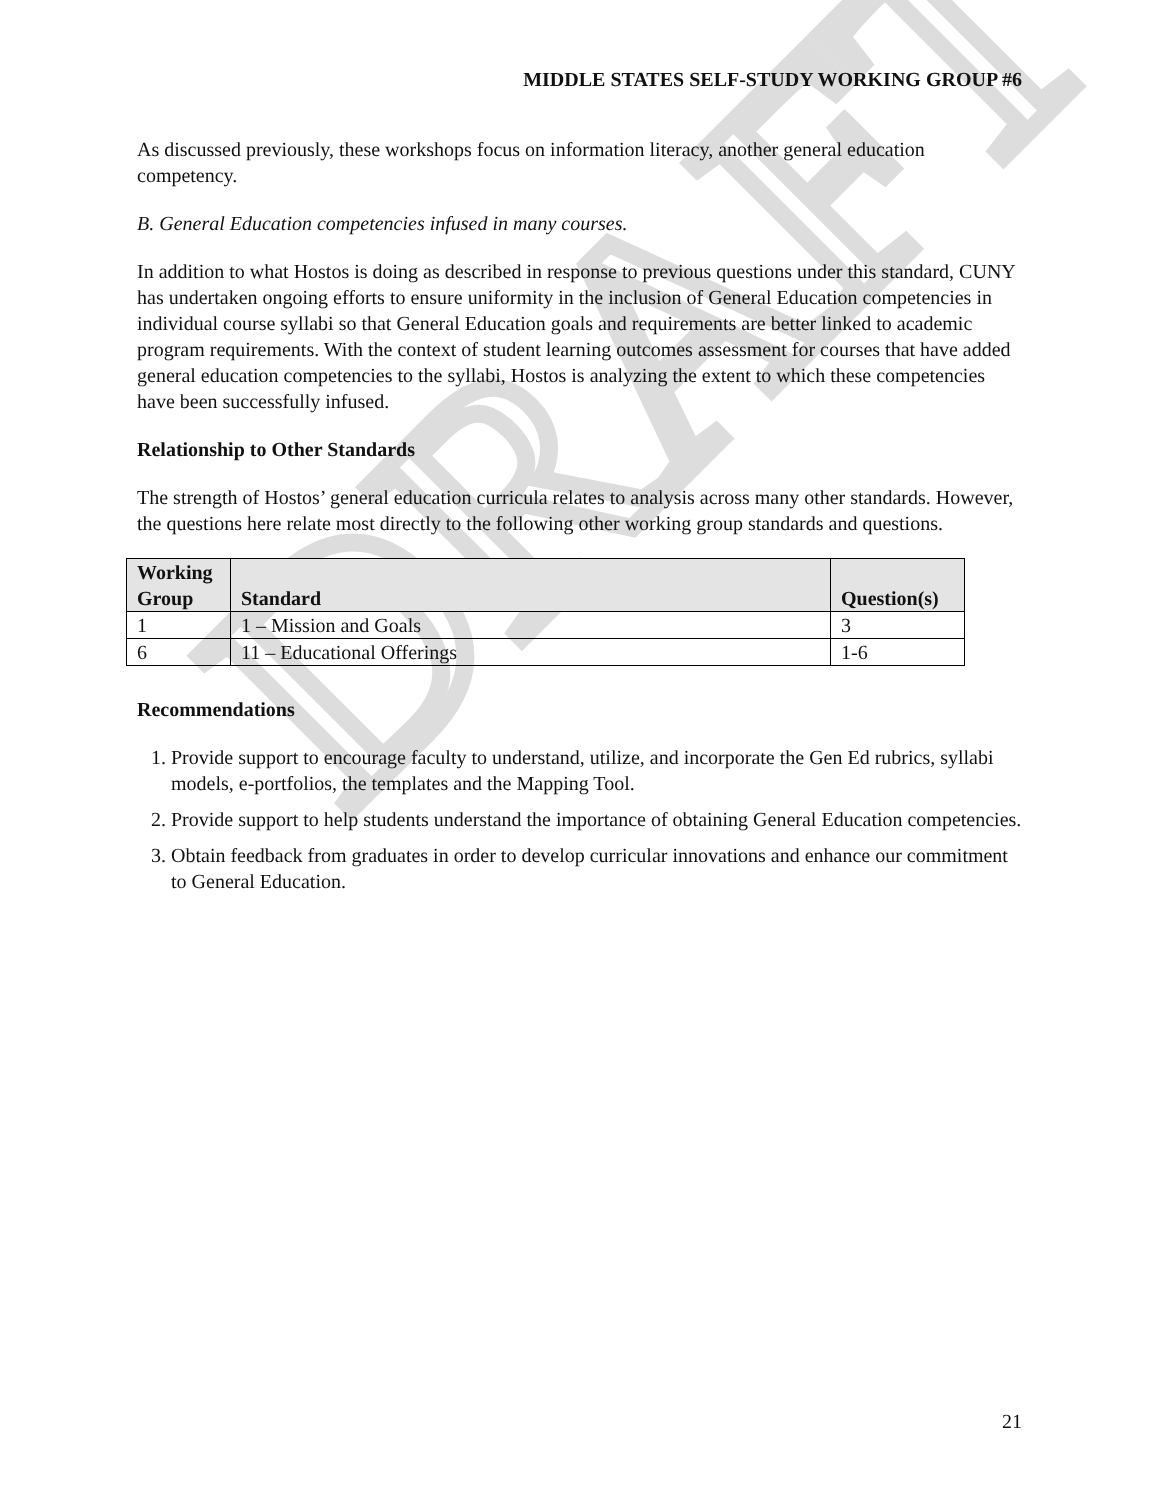DRAFT
MIDDLE STATES SELF-STUDY WORKING GROUP #6
As discussed previously, these workshops focus on information literacy, another general education competency.
B. General Education competencies infused in many courses.
In addition to what Hostos is doing as described in response to previous questions under this standard, CUNY has undertaken ongoing efforts to ensure uniformity in the inclusion of General Education competencies in individual course syllabi so that General Education goals and requirements are better linked to academic program requirements. With the context of student learning outcomes assessment for courses that have added general education competencies to the syllabi, Hostos is analyzing the extent to which these competencies have been successfully infused.
Relationship to Other Standards
The strength of Hostos’ general education curricula relates to analysis across many other standards. However, the questions here relate most directly to the following other working group standards and questions.
| Working Group | Standard | Question(s) |
| --- | --- | --- |
| 1 | 1 – Mission and Goals | 3 |
| 6 | 11 – Educational Offerings | 1-6 |
Recommendations
1. Provide support to encourage faculty to understand, utilize, and incorporate the Gen Ed rubrics, syllabi models, e-portfolios, the templates and the Mapping Tool.
2. Provide support to help students understand the importance of obtaining General Education competencies.
3. Obtain feedback from graduates in order to develop curricular innovations and enhance our commitment to General Education.
21